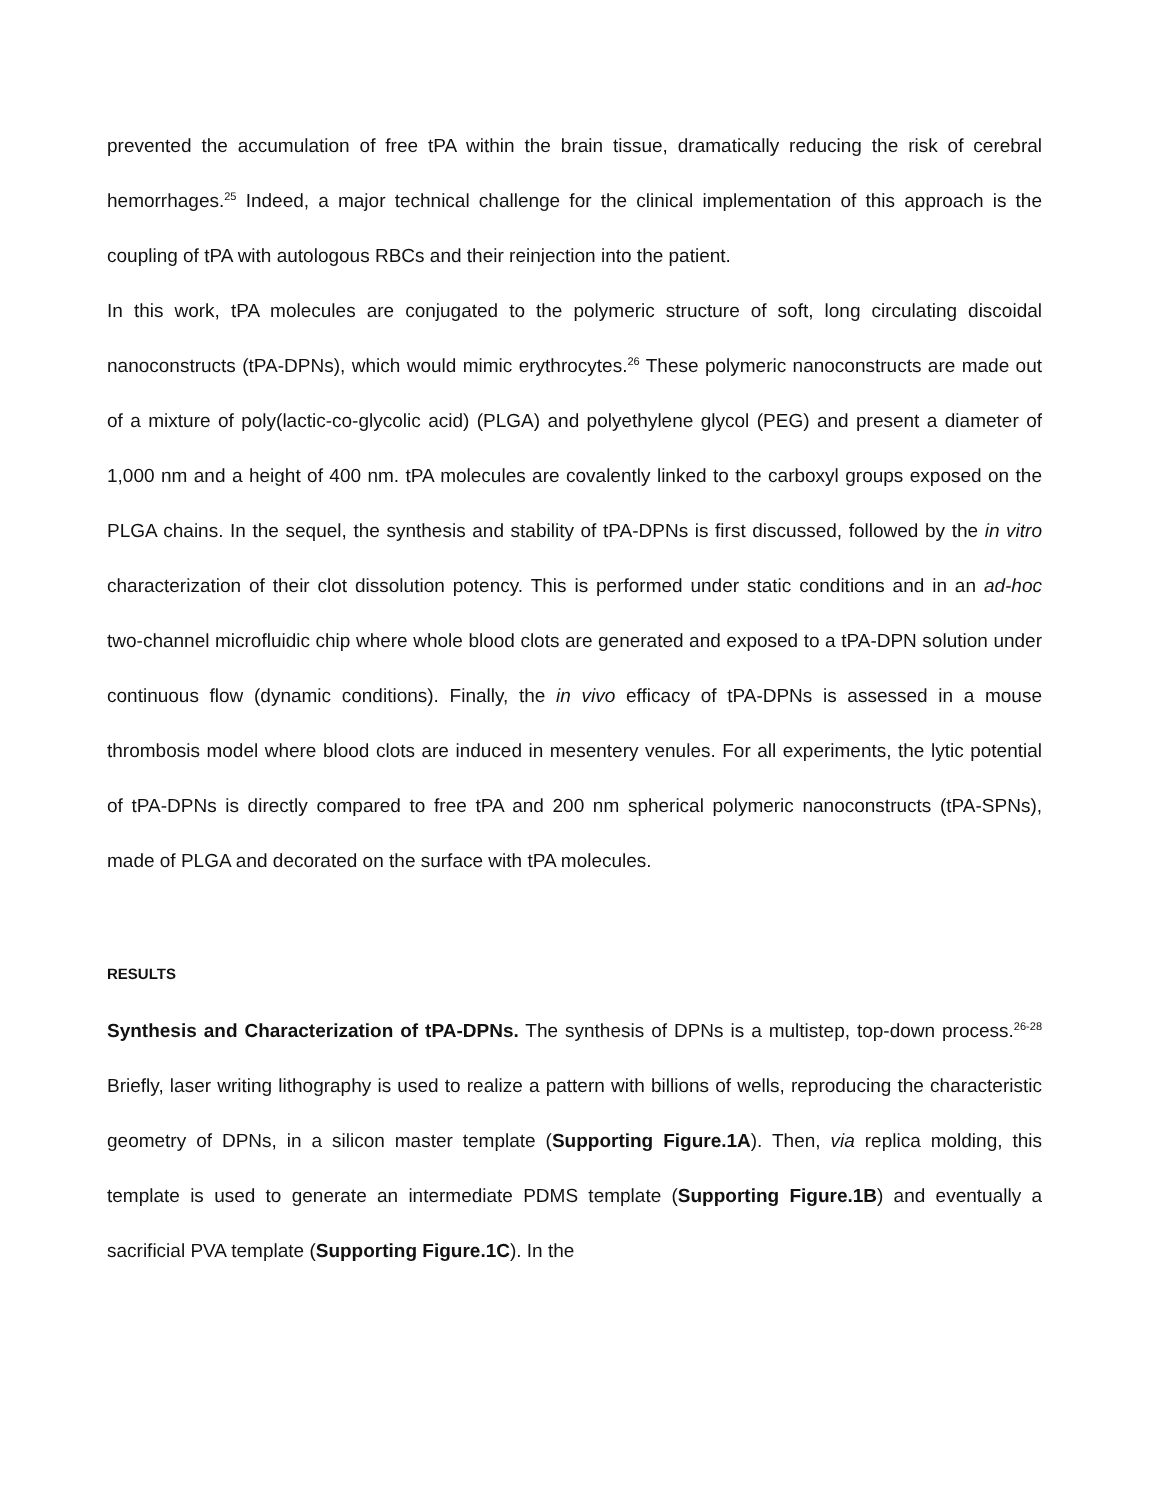prevented the accumulation of free tPA within the brain tissue, dramatically reducing the risk of cerebral hemorrhages.<sup>25</sup> Indeed, a major technical challenge for the clinical implementation of this approach is the coupling of tPA with autologous RBCs and their reinjection into the patient.
In this work, tPA molecules are conjugated to the polymeric structure of soft, long circulating discoidal nanoconstructs (tPA-DPNs), which would mimic erythrocytes.<sup>26</sup> These polymeric nanoconstructs are made out of a mixture of poly(lactic-co-glycolic acid) (PLGA) and polyethylene glycol (PEG) and present a diameter of 1,000 nm and a height of 400 nm. tPA molecules are covalently linked to the carboxyl groups exposed on the PLGA chains. In the sequel, the synthesis and stability of tPA-DPNs is first discussed, followed by the in vitro characterization of their clot dissolution potency. This is performed under static conditions and in an ad-hoc two-channel microfluidic chip where whole blood clots are generated and exposed to a tPA-DPN solution under continuous flow (dynamic conditions). Finally, the in vivo efficacy of tPA-DPNs is assessed in a mouse thrombosis model where blood clots are induced in mesentery venules. For all experiments, the lytic potential of tPA-DPNs is directly compared to free tPA and 200 nm spherical polymeric nanoconstructs (tPA-SPNs), made of PLGA and decorated on the surface with tPA molecules.
RESULTS
Synthesis and Characterization of tPA-DPNs. The synthesis of DPNs is a multistep, top-down process.<sup>26-28</sup> Briefly, laser writing lithography is used to realize a pattern with billions of wells, reproducing the characteristic geometry of DPNs, in a silicon master template (Supporting Figure.1A). Then, via replica molding, this template is used to generate an intermediate PDMS template (Supporting Figure.1B) and eventually a sacrificial PVA template (Supporting Figure.1C). In the